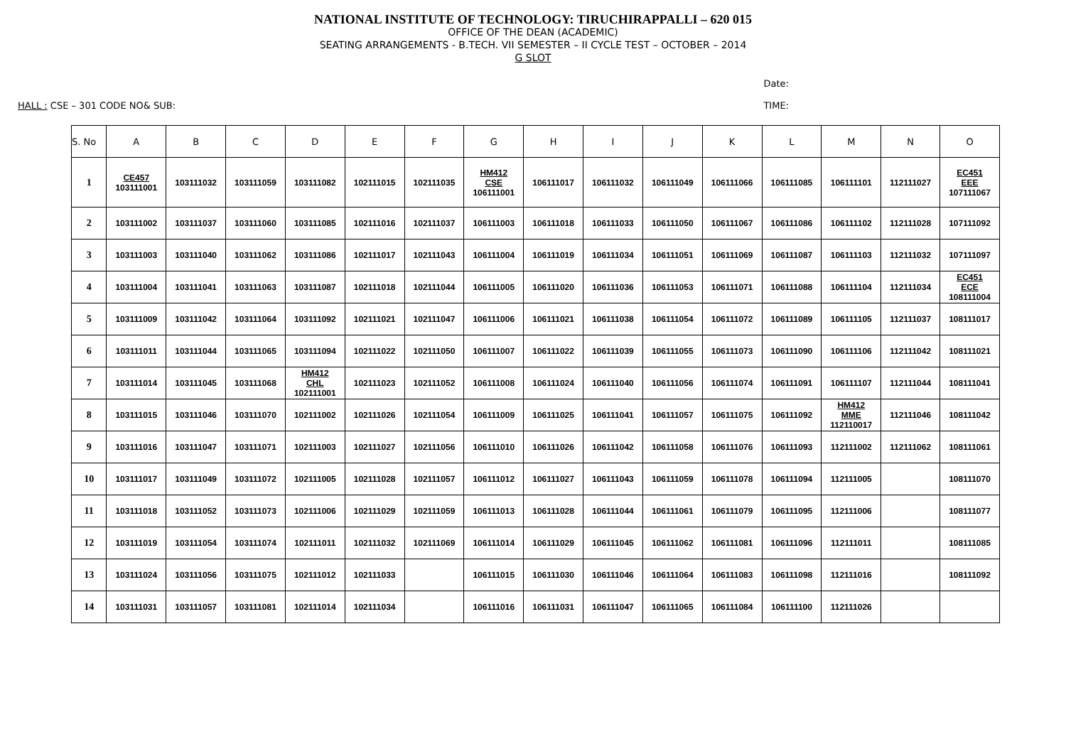NATIONAL INSTITUTE OF TECHNOLOGY: TIRUCHIRAPPALLI – 620 015
OFFICE OF THE DEAN (ACADEMIC)
SEATING ARRANGEMENTS - B.TECH. VII SEMESTER – II CYCLE TEST – OCTOBER – 2014
G SLOT
Date:
HALL : CSE – 301 CODE NO& SUB: TIME:
| S. No | A | B | C | D | E | F | G | H | I | J | K | L | M | N | O |
| --- | --- | --- | --- | --- | --- | --- | --- | --- | --- | --- | --- | --- | --- | --- | --- |
| 1 | CE457 103111001 | 103111032 | 103111059 | 103111082 | 102111015 | 102111035 | HM412 CSE 106111001 | 106111017 | 106111032 | 106111049 | 106111066 | 106111085 | 106111101 | 112111027 | EC451 EEE 107111067 |
| 2 | 103111002 | 103111037 | 103111060 | 103111085 | 102111016 | 102111037 | 106111003 | 106111018 | 106111033 | 106111050 | 106111067 | 106111086 | 106111102 | 112111028 | 107111092 |
| 3 | 103111003 | 103111040 | 103111062 | 103111086 | 102111017 | 102111043 | 106111004 | 106111019 | 106111034 | 106111051 | 106111069 | 106111087 | 106111103 | 112111032 | 107111097 |
| 4 | 103111004 | 103111041 | 103111063 | 103111087 | 102111018 | 102111044 | 106111005 | 106111020 | 106111036 | 106111053 | 106111071 | 106111088 | 106111104 | 112111034 | EC451 ECE 108111004 |
| 5 | 103111009 | 103111042 | 103111064 | 103111092 | 102111021 | 102111047 | 106111006 | 106111021 | 106111038 | 106111054 | 106111072 | 106111089 | 106111105 | 112111037 | 108111017 |
| 6 | 103111011 | 103111044 | 103111065 | 103111094 | 102111022 | 102111050 | 106111007 | 106111022 | 106111039 | 106111055 | 106111073 | 106111090 | 106111106 | 112111042 | 108111021 |
| 7 | 103111014 | 103111045 | 103111068 | HM412 CHL 102111001 | 102111023 | 102111052 | 106111008 | 106111024 | 106111040 | 106111056 | 106111074 | 106111091 | 106111107 | 112111044 | 108111041 |
| 8 | 103111015 | 103111046 | 103111070 | 102111002 | 102111026 | 102111054 | 106111009 | 106111025 | 106111041 | 106111057 | 106111075 | 106111092 | HM412 MME 112110017 | 112111046 | 108111042 |
| 9 | 103111016 | 103111047 | 103111071 | 102111003 | 102111027 | 102111056 | 106111010 | 106111026 | 106111042 | 106111058 | 106111076 | 106111093 | 112111002 | 112111062 | 108111061 |
| 10 | 103111017 | 103111049 | 103111072 | 102111005 | 102111028 | 102111057 | 106111012 | 106111027 | 106111043 | 106111059 | 106111078 | 106111094 | 112111005 | | 108111070 |
| 11 | 103111018 | 103111052 | 103111073 | 102111006 | 102111029 | 102111059 | 106111013 | 106111028 | 106111044 | 106111061 | 106111079 | 106111095 | 112111006 | | 108111077 |
| 12 | 103111019 | 103111054 | 103111074 | 102111011 | 102111032 | 102111069 | 106111014 | 106111029 | 106111045 | 106111062 | 106111081 | 106111096 | 112111011 | | 108111085 |
| 13 | 103111024 | 103111056 | 103111075 | 102111012 | 102111033 | | 106111015 | 106111030 | 106111046 | 106111064 | 106111083 | 106111098 | 112111016 | | 108111092 |
| 14 | 103111031 | 103111057 | 103111081 | 102111014 | 102111034 | | 106111016 | 106111031 | 106111047 | 106111065 | 106111084 | 106111100 | 112111026 | | |